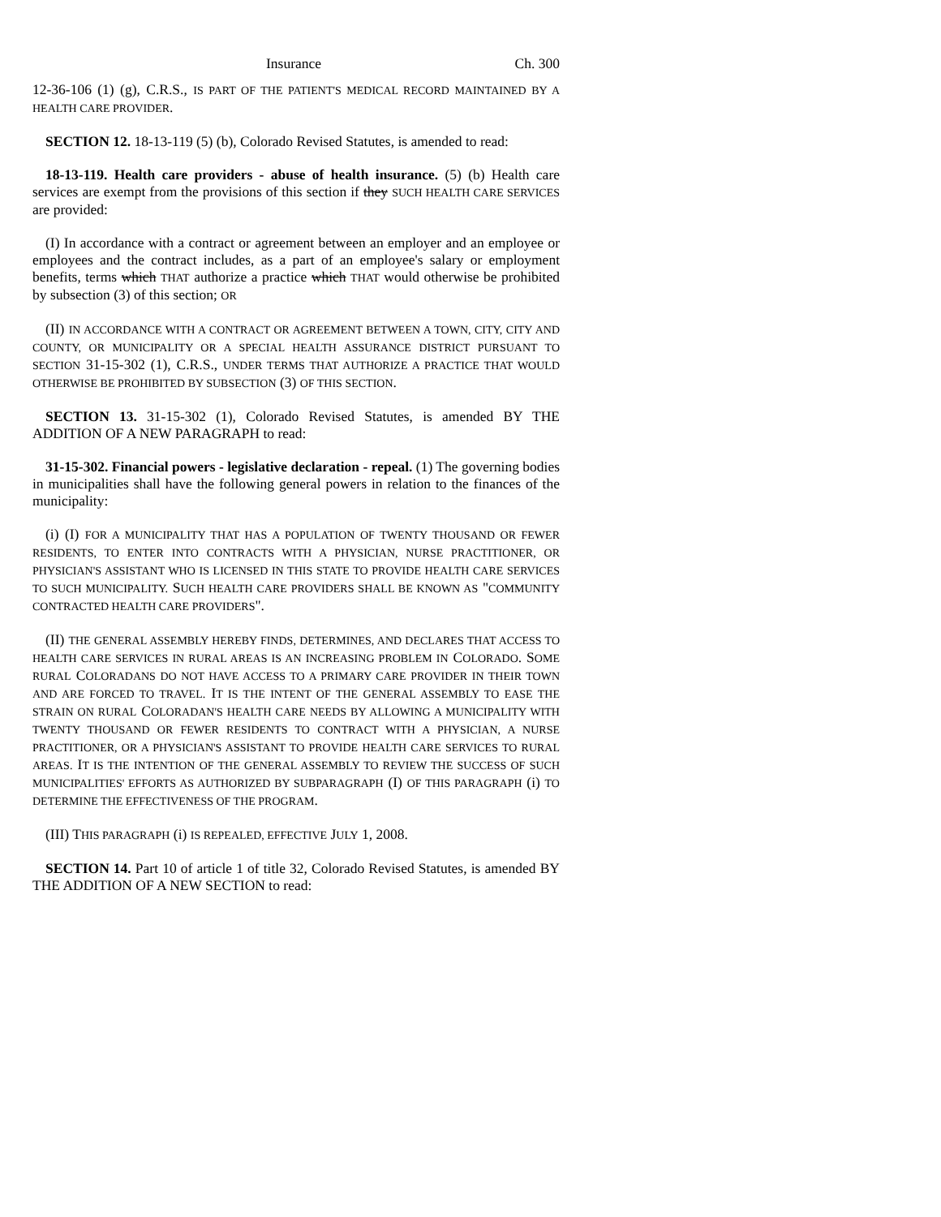Insurance Ch. 300
12-36-106 (1) (g), C.R.S., IS PART OF THE PATIENT'S MEDICAL RECORD MAINTAINED BY A HEALTH CARE PROVIDER.
SECTION 12. 18-13-119 (5) (b), Colorado Revised Statutes, is amended to read:
18-13-119. Health care providers - abuse of health insurance. (5) (b) Health care services are exempt from the provisions of this section if they SUCH HEALTH CARE SERVICES are provided:
(I) In accordance with a contract or agreement between an employer and an employee or employees and the contract includes, as a part of an employee's salary or employment benefits, terms which THAT authorize a practice which THAT would otherwise be prohibited by subsection (3) of this section; OR
(II) IN ACCORDANCE WITH A CONTRACT OR AGREEMENT BETWEEN A TOWN, CITY, CITY AND COUNTY, OR MUNICIPALITY OR A SPECIAL HEALTH ASSURANCE DISTRICT PURSUANT TO SECTION 31-15-302 (1), C.R.S., UNDER TERMS THAT AUTHORIZE A PRACTICE THAT WOULD OTHERWISE BE PROHIBITED BY SUBSECTION (3) OF THIS SECTION.
SECTION 13. 31-15-302 (1), Colorado Revised Statutes, is amended BY THE ADDITION OF A NEW PARAGRAPH to read:
31-15-302. Financial powers - legislative declaration - repeal. (1) The governing bodies in municipalities shall have the following general powers in relation to the finances of the municipality:
(i) (I) FOR A MUNICIPALITY THAT HAS A POPULATION OF TWENTY THOUSAND OR FEWER RESIDENTS, TO ENTER INTO CONTRACTS WITH A PHYSICIAN, NURSE PRACTITIONER, OR PHYSICIAN'S ASSISTANT WHO IS LICENSED IN THIS STATE TO PROVIDE HEALTH CARE SERVICES TO SUCH MUNICIPALITY. SUCH HEALTH CARE PROVIDERS SHALL BE KNOWN AS "COMMUNITY CONTRACTED HEALTH CARE PROVIDERS".
(II) THE GENERAL ASSEMBLY HEREBY FINDS, DETERMINES, AND DECLARES THAT ACCESS TO HEALTH CARE SERVICES IN RURAL AREAS IS AN INCREASING PROBLEM IN COLORADO. SOME RURAL COLORADANS DO NOT HAVE ACCESS TO A PRIMARY CARE PROVIDER IN THEIR TOWN AND ARE FORCED TO TRAVEL. IT IS THE INTENT OF THE GENERAL ASSEMBLY TO EASE THE STRAIN ON RURAL COLORADAN'S HEALTH CARE NEEDS BY ALLOWING A MUNICIPALITY WITH TWENTY THOUSAND OR FEWER RESIDENTS TO CONTRACT WITH A PHYSICIAN, A NURSE PRACTITIONER, OR A PHYSICIAN'S ASSISTANT TO PROVIDE HEALTH CARE SERVICES TO RURAL AREAS. IT IS THE INTENTION OF THE GENERAL ASSEMBLY TO REVIEW THE SUCCESS OF SUCH MUNICIPALITIES' EFFORTS AS AUTHORIZED BY SUBPARAGRAPH (I) OF THIS PARAGRAPH (i) TO DETERMINE THE EFFECTIVENESS OF THE PROGRAM.
(III) THIS PARAGRAPH (i) IS REPEALED, EFFECTIVE JULY 1, 2008.
SECTION 14. Part 10 of article 1 of title 32, Colorado Revised Statutes, is amended BY THE ADDITION OF A NEW SECTION to read: